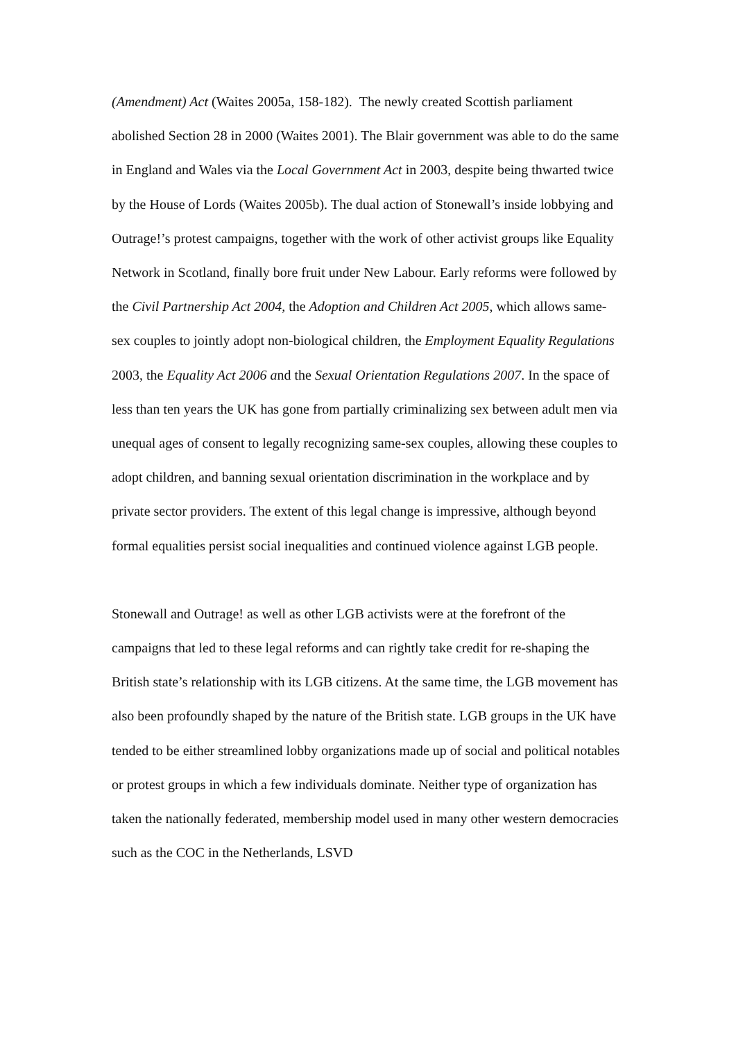(Amendment) Act (Waites 2005a, 158-182). The newly created Scottish parliament abolished Section 28 in 2000 (Waites 2001). The Blair government was able to do the same in England and Wales via the Local Government Act in 2003, despite being thwarted twice by the House of Lords (Waites 2005b). The dual action of Stonewall’s inside lobbying and Outrage!’s protest campaigns, together with the work of other activist groups like Equality Network in Scotland, finally bore fruit under New Labour. Early reforms were followed by the Civil Partnership Act 2004, the Adoption and Children Act 2005, which allows same-sex couples to jointly adopt non-biological children, the Employment Equality Regulations 2003, the Equality Act 2006 and the Sexual Orientation Regulations 2007. In the space of less than ten years the UK has gone from partially criminalizing sex between adult men via unequal ages of consent to legally recognizing same-sex couples, allowing these couples to adopt children, and banning sexual orientation discrimination in the workplace and by private sector providers. The extent of this legal change is impressive, although beyond formal equalities persist social inequalities and continued violence against LGB people.
Stonewall and Outrage! as well as other LGB activists were at the forefront of the campaigns that led to these legal reforms and can rightly take credit for re-shaping the British state’s relationship with its LGB citizens. At the same time, the LGB movement has also been profoundly shaped by the nature of the British state. LGB groups in the UK have tended to be either streamlined lobby organizations made up of social and political notables or protest groups in which a few individuals dominate. Neither type of organization has taken the nationally federated, membership model used in many other western democracies such as the COC in the Netherlands, LSVD